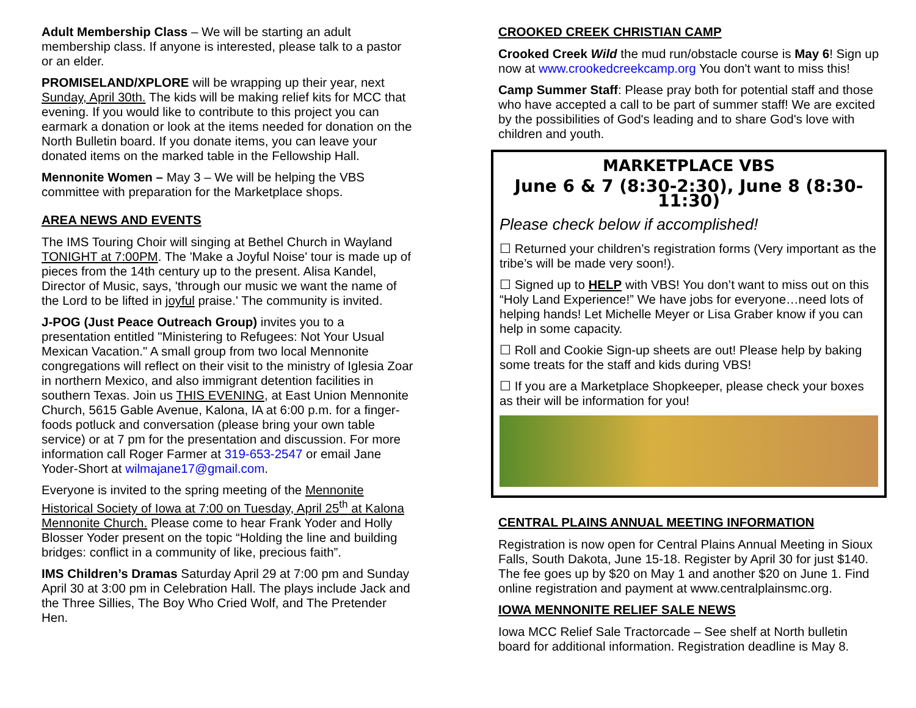Adult Membership Class – We will be starting an adult membership class. If anyone is interested, please talk to a pastor or an elder.
PROMISELAND/XPLORE will be wrapping up their year, next Sunday, April 30th. The kids will be making relief kits for MCC that evening. If you would like to contribute to this project you can earmark a donation or look at the items needed for donation on the North Bulletin board. If you donate items, you can leave your donated items on the marked table in the Fellowship Hall.
Mennonite Women – May 3 – We will be helping the VBS committee with preparation for the Marketplace shops.
AREA NEWS AND EVENTS
The IMS Touring Choir will singing at Bethel Church in Wayland TONIGHT at 7:00PM. The 'Make a Joyful Noise' tour is made up of pieces from the 14th century up to the present. Alisa Kandel, Director of Music, says, 'through our music we want the name of the Lord to be lifted in joyful praise.' The community is invited.
J-POG (Just Peace Outreach Group) invites you to a presentation entitled "Ministering to Refugees: Not Your Usual Mexican Vacation." A small group from two local Mennonite congregations will reflect on their visit to the ministry of Iglesia Zoar in northern Mexico, and also immigrant detention facilities in southern Texas. Join us THIS EVENING, at East Union Mennonite Church, 5615 Gable Avenue, Kalona, IA at 6:00 p.m. for a finger-foods potluck and conversation (please bring your own table service) or at 7 pm for the presentation and discussion. For more information call Roger Farmer at 319-653-2547 or email Jane Yoder-Short at wilmajane17@gmail.com.
Everyone is invited to the spring meeting of the Mennonite Historical Society of Iowa at 7:00 on Tuesday, April 25<sup>th</sup> at Kalona Mennonite Church. Please come to hear Frank Yoder and Holly Blosser Yoder present on the topic “Holding the line and building bridges: conflict in a community of like, precious faith”.
IMS Children’s Dramas Saturday April 29 at 7:00 pm and Sunday April 30 at 3:00 pm in Celebration Hall. The plays include Jack and the Three Sillies, The Boy Who Cried Wolf, and The Pretender Hen.
CROOKED CREEK CHRISTIAN CAMP
Crooked Creek Wild the mud run/obstacle course is May 6! Sign up now at www.crookedcreekcamp.org You don't want to miss this!
Camp Summer Staff: Please pray both for potential staff and those who have accepted a call to be part of summer staff! We are excited by the possibilities of God's leading and to share God's love with children and youth.
MARKETPLACE VBS
June 6 & 7 (8:30-2:30), June 8 (8:30-11:30)
Please check below if accomplished!
☐ Returned your children’s registration forms (Very important as the tribe’s will be made very soon!).
☐ Signed up to HELP with VBS! You don’t want to miss out on this “Holy Land Experience!” We have jobs for everyone…need lots of helping hands! Let Michelle Meyer or Lisa Graber know if you can help in some capacity.
☐ Roll and Cookie Sign-up sheets are out! Please help by baking some treats for the staff and kids during VBS!
☐ If you are a Marketplace Shopkeeper, please check your boxes as their will be information for you!
CENTRAL PLAINS ANNUAL MEETING INFORMATION
Registration is now open for Central Plains Annual Meeting in Sioux Falls, South Dakota, June 15-18. Register by April 30 for just $140. The fee goes up by $20 on May 1 and another $20 on June 1. Find online registration and payment at www.centralplainsmc.org.
IOWA MENNONITE RELIEF SALE NEWS
Iowa MCC Relief Sale Tractorcade – See shelf at North bulletin board for additional information. Registration deadline is May 8.